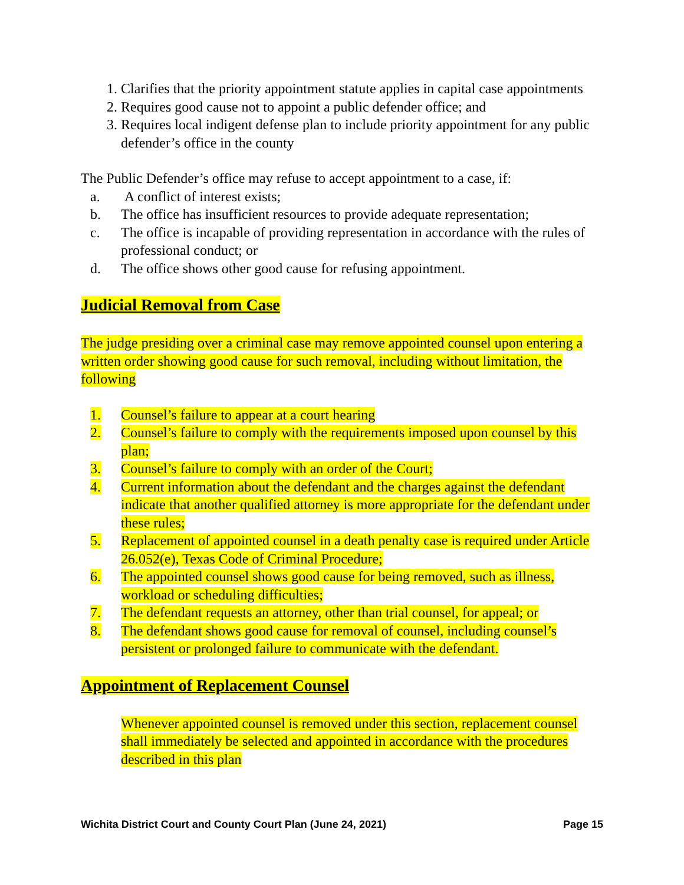1. Clarifies that the priority appointment statute applies in capital case appointments
2. Requires good cause not to appoint a public defender office; and
3. Requires local indigent defense plan to include priority appointment for any public defender’s office in the county
The Public Defender’s office may refuse to accept appointment to a case, if:
a. A conflict of interest exists;
b. The office has insufficient resources to provide adequate representation;
c. The office is incapable of providing representation in accordance with the rules of professional conduct; or
d. The office shows other good cause for refusing appointment.
Judicial Removal from Case
The judge presiding over a criminal case may remove appointed counsel upon entering a written order showing good cause for such removal, including without limitation, the following
1. Counsel’s failure to appear at a court hearing
2. Counsel’s failure to comply with the requirements imposed upon counsel by this plan;
3. Counsel’s failure to comply with an order of the Court;
4. Current information about the defendant and the charges against the defendant indicate that another qualified attorney is more appropriate for the defendant under these rules;
5. Replacement of appointed counsel in a death penalty case is required under Article 26.052(e), Texas Code of Criminal Procedure;
6. The appointed counsel shows good cause for being removed, such as illness, workload or scheduling difficulties;
7. The defendant requests an attorney, other than trial counsel, for appeal; or
8. The defendant shows good cause for removal of counsel, including counsel’s persistent or prolonged failure to communicate with the defendant.
Appointment of Replacement Counsel
Whenever appointed counsel is removed under this section, replacement counsel shall immediately be selected and appointed in accordance with the procedures described in this plan
Wichita District Court and County Court Plan (June 24, 2021) Page 15